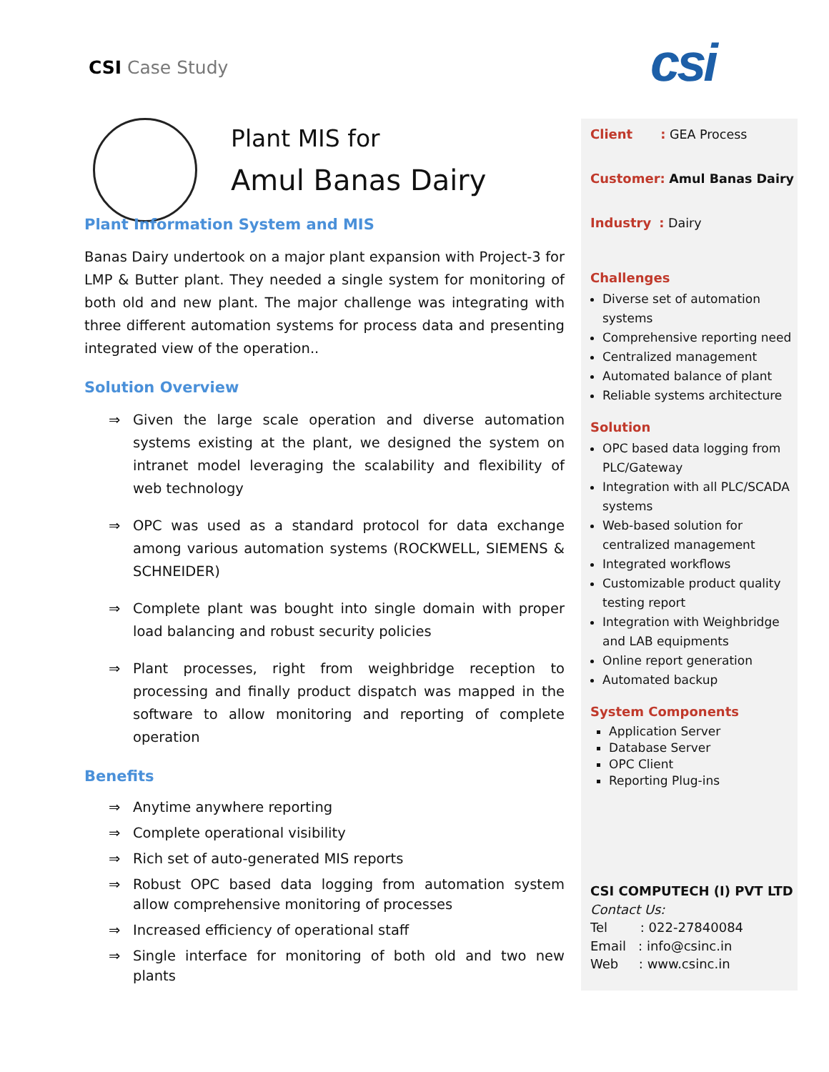CSI Case Study csi
Plant MIS for
Amul Banas Dairy
Plant Information System and MIS
Banas Dairy undertook on a major plant expansion with Project-3 for LMP & Butter plant. They needed a single system for monitoring of both old and new plant. The major challenge was integrating with three different automation systems for process data and presenting integrated view of the operation..
Solution Overview
⇒ Given the large scale operation and diverse automation systems existing at the plant, we designed the system on intranet model leveraging the scalability and flexibility of web technology
⇒ OPC was used as a standard protocol for data exchange among various automation systems (ROCKWELL, SIEMENS & SCHNEIDER)
⇒ Complete plant was bought into single domain with proper load balancing and robust security policies
⇒ Plant processes, right from weighbridge reception to processing and finally product dispatch was mapped in the software to allow monitoring and reporting of complete operation
Benefits
⇒ Anytime anywhere reporting
⇒ Complete operational visibility
⇒ Rich set of auto-generated MIS reports
⇒ Robust OPC based data logging from automation system allow comprehensive monitoring of processes
⇒ Increased efficiency of operational staff
⇒ Single interface for monitoring of both old and two new plants
Client : GEA Process
Customer: Amul Banas Dairy
Industry : Dairy
Challenges
Diverse set of automation systems
Comprehensive reporting need
Centralized management
Automated balance of plant
Reliable systems architecture
Solution
OPC based data logging from PLC/Gateway
Integration with all PLC/SCADA systems
Web-based solution for centralized management
Integrated workflows
Customizable product quality testing report
Integration with Weighbridge and LAB equipments
Online report generation
Automated backup
System Components
Application Server
Database Server
OPC Client
Reporting Plug-ins
CSI COMPUTECH (I) PVT LTD
Contact Us:
Tel : 022-27840084
Email : info@csinc.in
Web : www.csinc.in